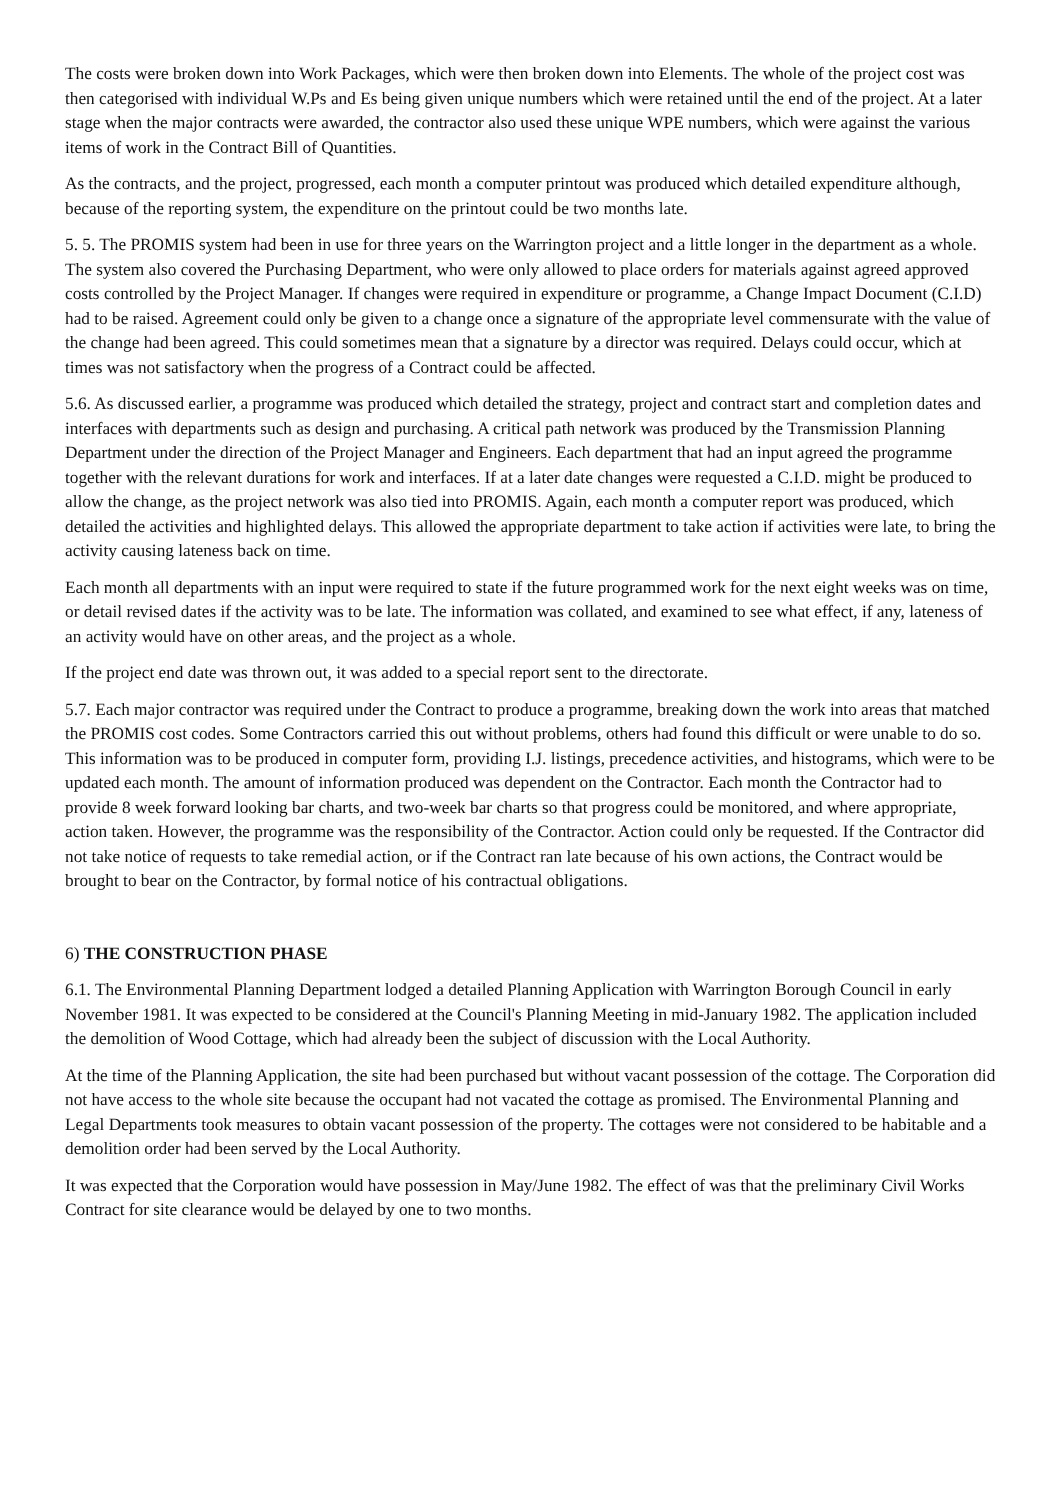The costs were broken down into Work Packages, which were then broken down into Elements. The whole of the project cost was then categorised with individual W.Ps and Es being given unique numbers which were retained until the end of the project. At a later stage when the major contracts were awarded, the contractor also used these unique WPE numbers, which were against the various items of work in the Contract Bill of Quantities.
As the contracts, and the project, progressed, each month a computer printout was produced which detailed expenditure although, because of the reporting system, the expenditure on the printout could be two months late.
5. 5. The PROMIS system had been in use for three years on the Warrington project and a little longer in the department as a whole. The system also covered the Purchasing Department, who were only allowed to place orders for materials against agreed approved costs controlled by the Project Manager. If changes were required in expenditure or programme, a Change Impact Document (C.I.D) had to be raised. Agreement could only be given to a change once a signature of the appropriate level commensurate with the value of the change had been agreed. This could sometimes mean that a signature by a director was required. Delays could occur, which at times was not satisfactory when the progress of a Contract could be affected.
5.6. As discussed earlier, a programme was produced which detailed the strategy, project and contract start and completion dates and interfaces with departments such as design and purchasing. A critical path network was produced by the Transmission Planning Department under the direction of the Project Manager and Engineers. Each department that had an input agreed the programme together with the relevant durations for work and interfaces. If at a later date changes were requested a C.I.D. might be produced to allow the change, as the project network was also tied into PROMIS. Again, each month a computer report was produced, which detailed the activities and highlighted delays. This allowed the appropriate department to take action if activities were late, to bring the activity causing lateness back on time.
Each month all departments with an input were required to state if the future programmed work for the next eight weeks was on time, or detail revised dates if the activity was to be late. The information was collated, and examined to see what effect, if any, lateness of an activity would have on other areas, and the project as a whole.
If the project end date was thrown out, it was added to a special report sent to the directorate.
5.7. Each major contractor was required under the Contract to produce a programme, breaking down the work into areas that matched the PROMIS cost codes. Some Contractors carried this out without problems, others had found this difficult or were unable to do so. This information was to be produced in computer form, providing I.J. listings, precedence activities, and histograms, which were to be updated each month. The amount of information produced was dependent on the Contractor. Each month the Contractor had to provide 8 week forward looking bar charts, and two-week bar charts so that progress could be monitored, and where appropriate, action taken. However, the programme was the responsibility of the Contractor. Action could only be requested. If the Contractor did not take notice of requests to take remedial action, or if the Contract ran late because of his own actions, the Contract would be brought to bear on the Contractor, by formal notice of his contractual obligations.
6) THE CONSTRUCTION PHASE
6.1. The Environmental Planning Department lodged a detailed Planning Application with Warrington Borough Council in early November 1981. It was expected to be considered at the Council's Planning Meeting in mid-January 1982. The application included the demolition of Wood Cottage, which had already been the subject of discussion with the Local Authority.
At the time of the Planning Application, the site had been purchased but without vacant possession of the cottage. The Corporation did not have access to the whole site because the occupant had not vacated the cottage as promised. The Environmental Planning and Legal Departments took measures to obtain vacant possession of the property. The cottages were not considered to be habitable and a demolition order had been served by the Local Authority.
It was expected that the Corporation would have possession in May/June 1982. The effect of was that the preliminary Civil Works Contract for site clearance would be delayed by one to two months.